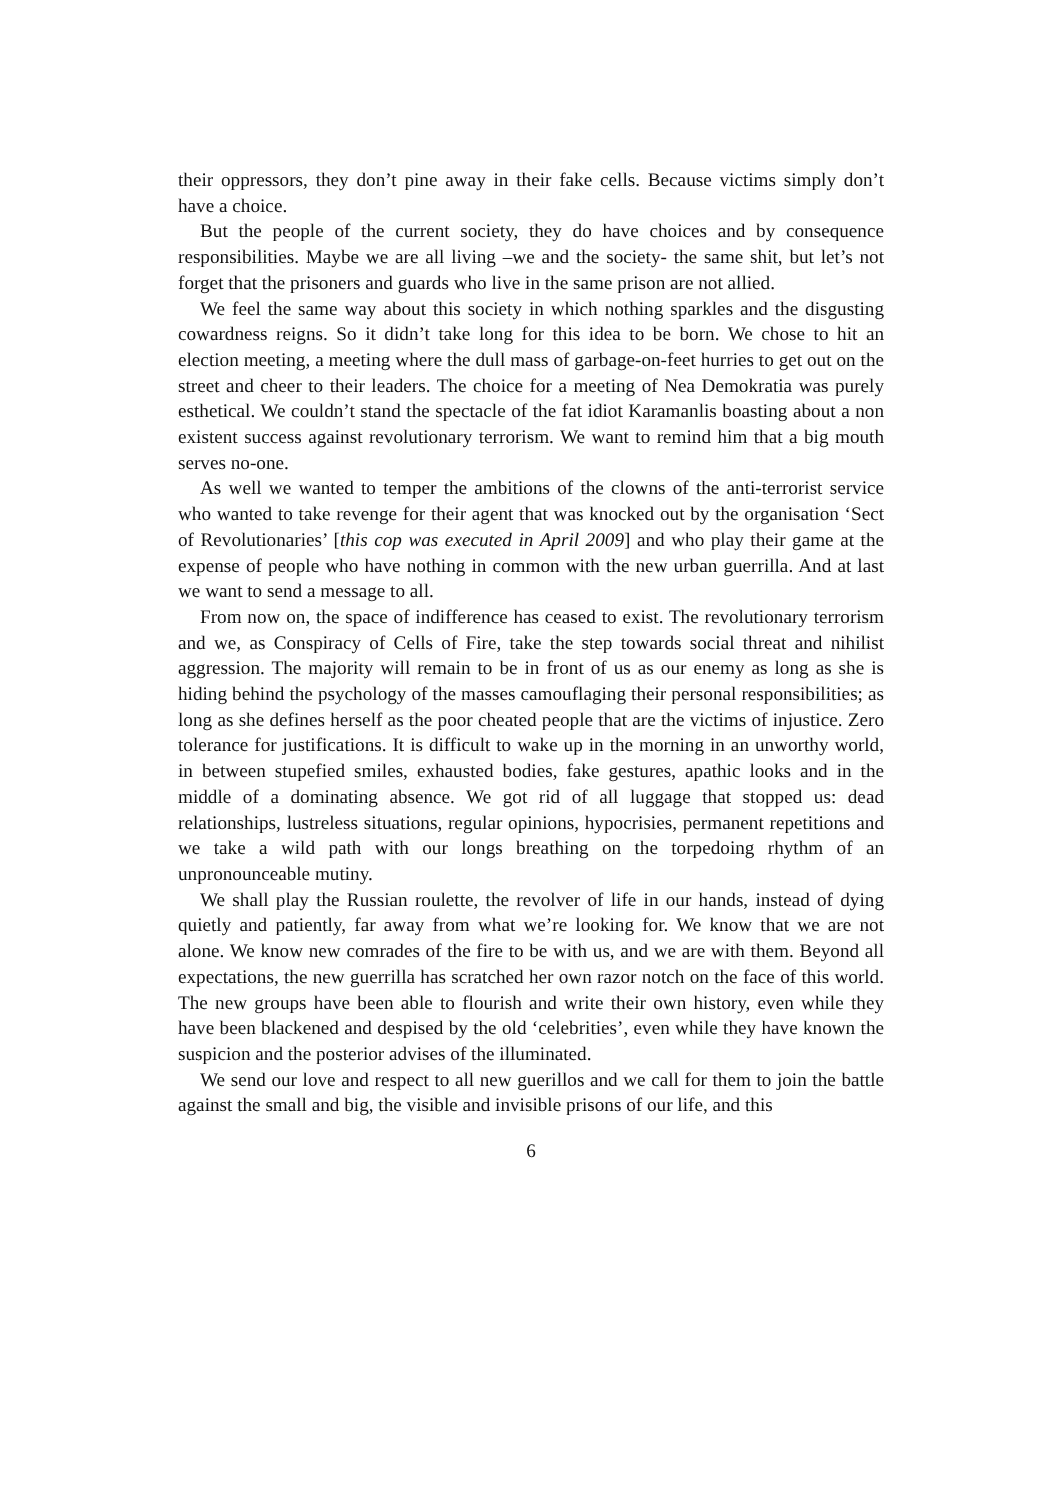their oppressors, they don’t pine away in their fake cells. Because victims simply don’t have a choice.
But the people of the current society, they do have choices and by consequence responsibilities. Maybe we are all living –we and the society- the same shit, but let’s not forget that the prisoners and guards who live in the same prison are not allied.
We feel the same way about this society in which nothing sparkles and the disgusting cowardness reigns. So it didn’t take long for this idea to be born. We chose to hit an election meeting, a meeting where the dull mass of garbage-on-feet hurries to get out on the street and cheer to their leaders. The choice for a meeting of Nea Demokratia was purely esthetical. We couldn’t stand the spectacle of the fat idiot Karamanlis boasting about a non existent success against revolutionary terrorism. We want to remind him that a big mouth serves no-one.
As well we wanted to temper the ambitions of the clowns of the anti-terrorist service who wanted to take revenge for their agent that was knocked out by the organisation ‘Sect of Revolutionaries’ [this cop was executed in April 2009] and who play their game at the expense of people who have nothing in common with the new urban guerrilla. And at last we want to send a message to all.
From now on, the space of indifference has ceased to exist. The revolutionary terrorism and we, as Conspiracy of Cells of Fire, take the step towards social threat and nihilist aggression. The majority will remain to be in front of us as our enemy as long as she is hiding behind the psychology of the masses camouflaging their personal responsibilities; as long as she defines herself as the poor cheated people that are the victims of injustice. Zero tolerance for justifications. It is difficult to wake up in the morning in an unworthy world, in between stupefied smiles, exhausted bodies, fake gestures, apathic looks and in the middle of a dominating absence. We got rid of all luggage that stopped us: dead relationships, lustreless situations, regular opinions, hypocrisies, permanent repetitions and we take a wild path with our longs breathing on the torpedoing rhythm of an unpronounceable mutiny.
We shall play the Russian roulette, the revolver of life in our hands, instead of dying quietly and patiently, far away from what we’re looking for. We know that we are not alone. We know new comrades of the fire to be with us, and we are with them. Beyond all expectations, the new guerrilla has scratched her own razor notch on the face of this world. The new groups have been able to flourish and write their own history, even while they have been blackened and despised by the old ‘celebrities’, even while they have known the suspicion and the posterior advises of the illuminated.
We send our love and respect to all new guerillos and we call for them to join the battle against the small and big, the visible and invisible prisons of our life, and this
6